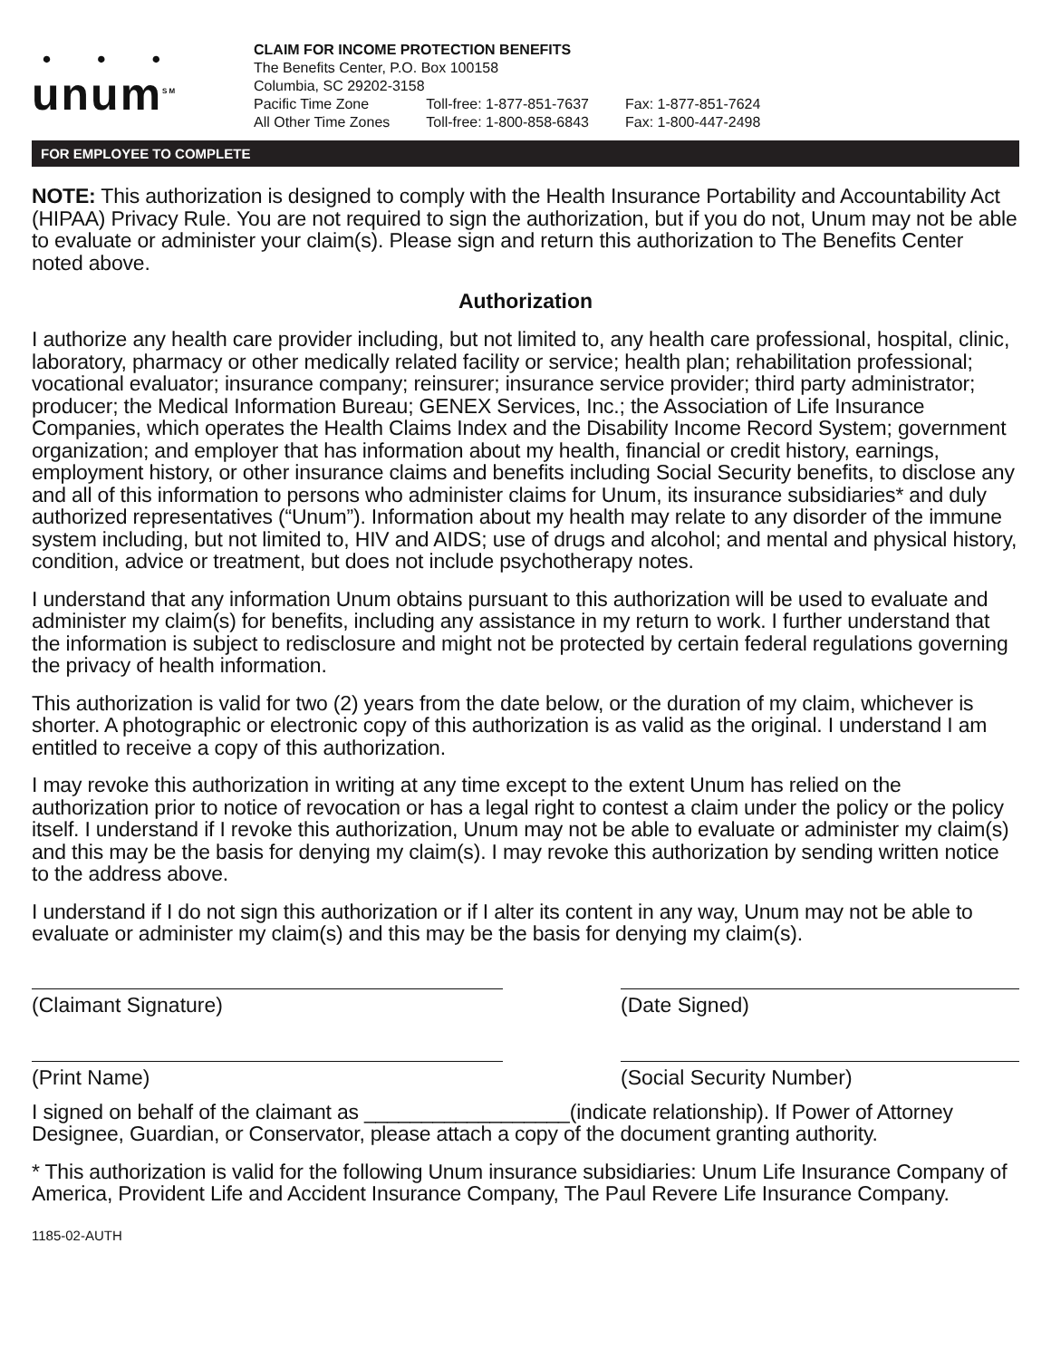• • •
unum<sup>SM</sup>
CLAIM FOR INCOME PROTECTION BENEFITS
The Benefits Center, P.O. Box 100158
Columbia, SC 29202-3158
| Pacific Time Zone | Toll-free: 1-877-851-7637 | Fax: 1-877-851-7624 |
| All Other Time Zones | Toll-free: 1-800-858-6843 | Fax: 1-800-447-2498 |
FOR EMPLOYEE TO COMPLETE
NOTE: This authorization is designed to comply with the Health Insurance Portability and Accountability Act (HIPAA) Privacy Rule. You are not required to sign the authorization, but if you do not, Unum may not be able to evaluate or administer your claim(s). Please sign and return this authorization to The Benefits Center noted above.
Authorization
I authorize any health care provider including, but not limited to, any health care professional, hospital, clinic, laboratory, pharmacy or other medically related facility or service; health plan; rehabilitation professional; vocational evaluator; insurance company; reinsurer; insurance service provider; third party administrator; producer; the Medical Information Bureau; GENEX Services, Inc.; the Association of Life Insurance Companies, which operates the Health Claims Index and the Disability Income Record System; government organization; and employer that has information about my health, financial or credit history, earnings, employment history, or other insurance claims and benefits including Social Security benefits, to disclose any and all of this information to persons who administer claims for Unum, its insurance subsidiaries* and duly authorized representatives (“Unum”). Information about my health may relate to any disorder of the immune system including, but not limited to, HIV and AIDS; use of drugs and alcohol; and mental and physical history, condition, advice or treatment, but does not include psychotherapy notes.
I understand that any information Unum obtains pursuant to this authorization will be used to evaluate and administer my claim(s) for benefits, including any assistance in my return to work. I further understand that the information is subject to redisclosure and might not be protected by certain federal regulations governing the privacy of health information.
This authorization is valid for two (2) years from the date below, or the duration of my claim, whichever is shorter. A photographic or electronic copy of this authorization is as valid as the original. I understand I am entitled to receive a copy of this authorization.
I may revoke this authorization in writing at any time except to the extent Unum has relied on the authorization prior to notice of revocation or has a legal right to contest a claim under the policy or the policy itself. I understand if I revoke this authorization, Unum may not be able to evaluate or administer my claim(s) and this may be the basis for denying my claim(s). I may revoke this authorization by sending written notice to the address above.
I understand if I do not sign this authorization or if I alter its content in any way, Unum may not be able to evaluate or administer my claim(s) and this may be the basis for denying my claim(s).
(Claimant Signature) (Date Signed)
(Print Name) (Social Security Number)
I signed on behalf of the claimant as __________________(indicate relationship). If Power of Attorney Designee, Guardian, or Conservator, please attach a copy of the document granting authority.
* This authorization is valid for the following Unum insurance subsidiaries: Unum Life Insurance Company of America, Provident Life and Accident Insurance Company, The Paul Revere Life Insurance Company.
1185-02-AUTH